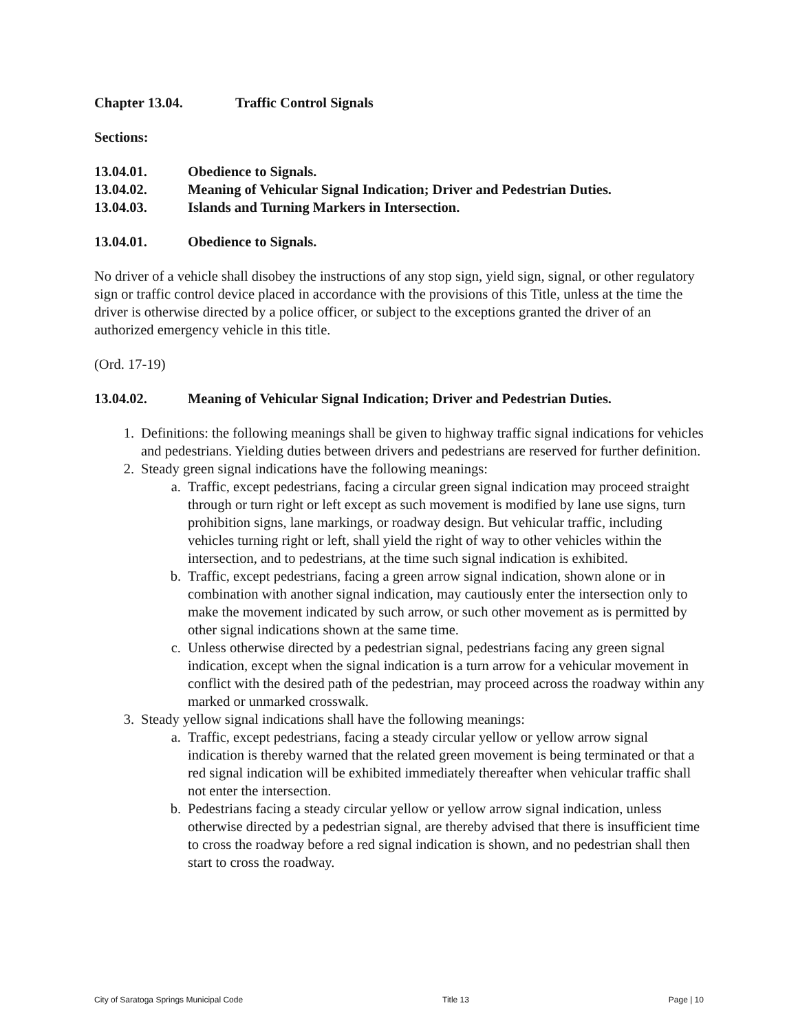Chapter 13.04. Traffic Control Signals
Sections:
13.04.01. Obedience to Signals.
13.04.02. Meaning of Vehicular Signal Indication; Driver and Pedestrian Duties.
13.04.03. Islands and Turning Markers in Intersection.
13.04.01. Obedience to Signals.
No driver of a vehicle shall disobey the instructions of any stop sign, yield sign, signal, or other regulatory sign or traffic control device placed in accordance with the provisions of this Title, unless at the time the driver is otherwise directed by a police officer, or subject to the exceptions granted the driver of an authorized emergency vehicle in this title.
(Ord. 17-19)
13.04.02. Meaning of Vehicular Signal Indication; Driver and Pedestrian Duties.
1. Definitions: the following meanings shall be given to highway traffic signal indications for vehicles and pedestrians. Yielding duties between drivers and pedestrians are reserved for further definition.
2. Steady green signal indications have the following meanings:
a. Traffic, except pedestrians, facing a circular green signal indication may proceed straight through or turn right or left except as such movement is modified by lane use signs, turn prohibition signs, lane markings, or roadway design. But vehicular traffic, including vehicles turning right or left, shall yield the right of way to other vehicles within the intersection, and to pedestrians, at the time such signal indication is exhibited.
b. Traffic, except pedestrians, facing a green arrow signal indication, shown alone or in combination with another signal indication, may cautiously enter the intersection only to make the movement indicated by such arrow, or such other movement as is permitted by other signal indications shown at the same time.
c. Unless otherwise directed by a pedestrian signal, pedestrians facing any green signal indication, except when the signal indication is a turn arrow for a vehicular movement in conflict with the desired path of the pedestrian, may proceed across the roadway within any marked or unmarked crosswalk.
3. Steady yellow signal indications shall have the following meanings:
a. Traffic, except pedestrians, facing a steady circular yellow or yellow arrow signal indication is thereby warned that the related green movement is being terminated or that a red signal indication will be exhibited immediately thereafter when vehicular traffic shall not enter the intersection.
b. Pedestrians facing a steady circular yellow or yellow arrow signal indication, unless otherwise directed by a pedestrian signal, are thereby advised that there is insufficient time to cross the roadway before a red signal indication is shown, and no pedestrian shall then start to cross the roadway.
City of Saratoga Springs Municipal Code Title 13 Page | 10